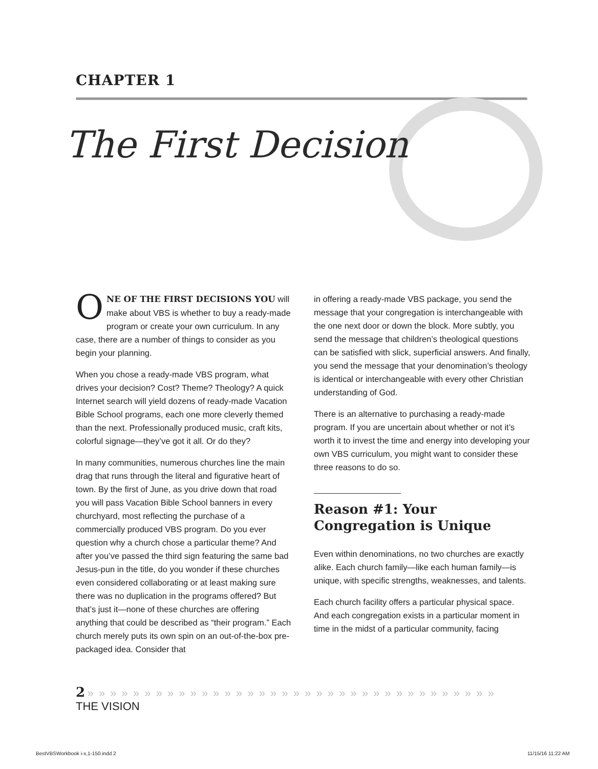CHAPTER 1
The First Decision
ONE OF THE FIRST DECISIONS YOU will make about VBS is whether to buy a ready-made program or create your own curriculum. In any case, there are a number of things to consider as you begin your planning.
When you chose a ready-made VBS program, what drives your decision? Cost? Theme? Theology? A quick Internet search will yield dozens of ready-made Vacation Bible School programs, each one more cleverly themed than the next. Professionally produced music, craft kits, colorful signage—they’ve got it all. Or do they?
In many communities, numerous churches line the main drag that runs through the literal and figurative heart of town. By the first of June, as you drive down that road you will pass Vacation Bible School banners in every churchyard, most reflecting the purchase of a commercially produced VBS program. Do you ever question why a church chose a particular theme? And after you’ve passed the third sign featuring the same bad Jesus-pun in the title, do you wonder if these churches even considered collaborating or at least making sure there was no duplication in the programs offered? But that’s just it—none of these churches are offering anything that could be described as “their program.” Each church merely puts its own spin on an out-of-the-box pre-packaged idea. Consider that
in offering a ready-made VBS package, you send the message that your congregation is interchangeable with the one next door or down the block. More subtly, you send the message that children’s theological questions can be satisfied with slick, superficial answers. And finally, you send the message that your denomination’s theology is identical or interchangeable with every other Christian understanding of God.
There is an alternative to purchasing a ready-made program. If you are uncertain about whether or not it’s worth it to invest the time and energy into developing your own VBS curriculum, you might want to consider these three reasons to do so.
Reason #1: Your Congregation is Unique
Even within denominations, no two churches are exactly alike. Each church family—like each human family—is unique, with specific strengths, weaknesses, and talents.
Each church facility offers a particular physical space. And each congregation exists in a particular moment in time in the midst of a particular community, facing
2 » » » » » » » » » » » » » » » » » » » » » » » » » » » » » » » » » » » »
THE VISION
BestVBSWorkbook i-x,1-150.indd 2
11/15/16 11:22 AM